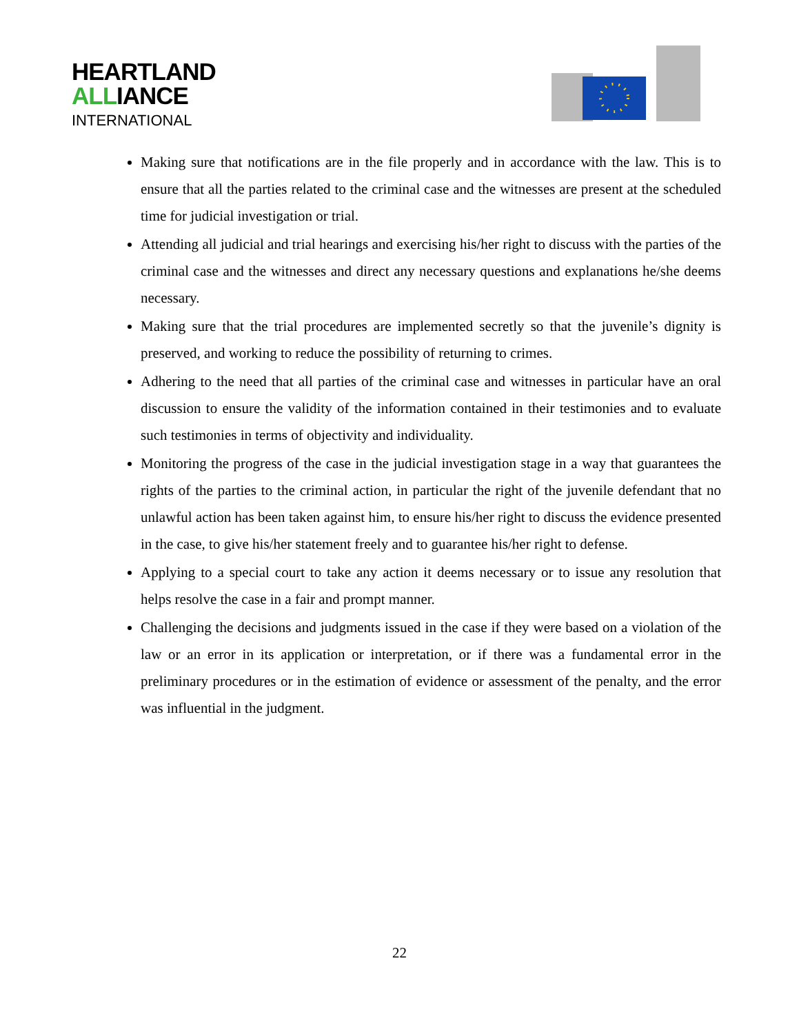HEARTLAND
ALLIANCE
INTERNATIONAL
Making sure that notifications are in the file properly and in accordance with the law. This is to ensure that all the parties related to the criminal case and the witnesses are present at the scheduled time for judicial investigation or trial.
Attending all judicial and trial hearings and exercising his/her right to discuss with the parties of the criminal case and the witnesses and direct any necessary questions and explanations he/she deems necessary.
Making sure that the trial procedures are implemented secretly so that the juvenile’s dignity is preserved, and working to reduce the possibility of returning to crimes.
Adhering to the need that all parties of the criminal case and witnesses in particular have an oral discussion to ensure the validity of the information contained in their testimonies and to evaluate such testimonies in terms of objectivity and individuality.
Monitoring the progress of the case in the judicial investigation stage in a way that guarantees the rights of the parties to the criminal action, in particular the right of the juvenile defendant that no unlawful action has been taken against him, to ensure his/her right to discuss the evidence presented in the case, to give his/her statement freely and to guarantee his/her right to defense.
Applying to a special court to take any action it deems necessary or to issue any resolution that helps resolve the case in a fair and prompt manner.
Challenging the decisions and judgments issued in the case if they were based on a violation of the law or an error in its application or interpretation, or if there was a fundamental error in the preliminary procedures or in the estimation of evidence or assessment of the penalty, and the error was influential in the judgment.
22